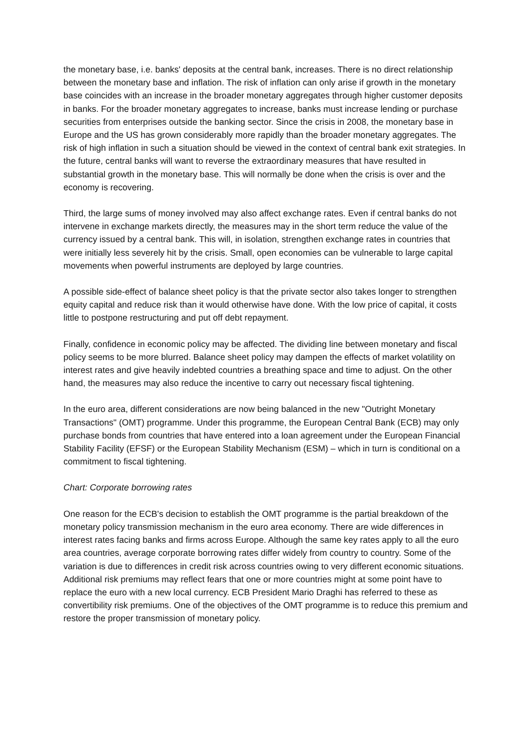the monetary base, i.e. banks' deposits at the central bank, increases. There is no direct relationship between the monetary base and inflation. The risk of inflation can only arise if growth in the monetary base coincides with an increase in the broader monetary aggregates through higher customer deposits in banks. For the broader monetary aggregates to increase, banks must increase lending or purchase securities from enterprises outside the banking sector. Since the crisis in 2008, the monetary base in Europe and the US has grown considerably more rapidly than the broader monetary aggregates. The risk of high inflation in such a situation should be viewed in the context of central bank exit strategies. In the future, central banks will want to reverse the extraordinary measures that have resulted in substantial growth in the monetary base. This will normally be done when the crisis is over and the economy is recovering.
Third, the large sums of money involved may also affect exchange rates. Even if central banks do not intervene in exchange markets directly, the measures may in the short term reduce the value of the currency issued by a central bank. This will, in isolation, strengthen exchange rates in countries that were initially less severely hit by the crisis. Small, open economies can be vulnerable to large capital movements when powerful instruments are deployed by large countries.
A possible side-effect of balance sheet policy is that the private sector also takes longer to strengthen equity capital and reduce risk than it would otherwise have done. With the low price of capital, it costs little to postpone restructuring and put off debt repayment.
Finally, confidence in economic policy may be affected. The dividing line between monetary and fiscal policy seems to be more blurred. Balance sheet policy may dampen the effects of market volatility on interest rates and give heavily indebted countries a breathing space and time to adjust. On the other hand, the measures may also reduce the incentive to carry out necessary fiscal tightening.
In the euro area, different considerations are now being balanced in the new "Outright Monetary Transactions" (OMT) programme. Under this programme, the European Central Bank (ECB) may only purchase bonds from countries that have entered into a loan agreement under the European Financial Stability Facility (EFSF) or the European Stability Mechanism (ESM) – which in turn is conditional on a commitment to fiscal tightening.
Chart: Corporate borrowing rates
One reason for the ECB's decision to establish the OMT programme is the partial breakdown of the monetary policy transmission mechanism in the euro area economy. There are wide differences in interest rates facing banks and firms across Europe. Although the same key rates apply to all the euro area countries, average corporate borrowing rates differ widely from country to country. Some of the variation is due to differences in credit risk across countries owing to very different economic situations. Additional risk premiums may reflect fears that one or more countries might at some point have to replace the euro with a new local currency. ECB President Mario Draghi has referred to these as convertibility risk premiums. One of the objectives of the OMT programme is to reduce this premium and restore the proper transmission of monetary policy.